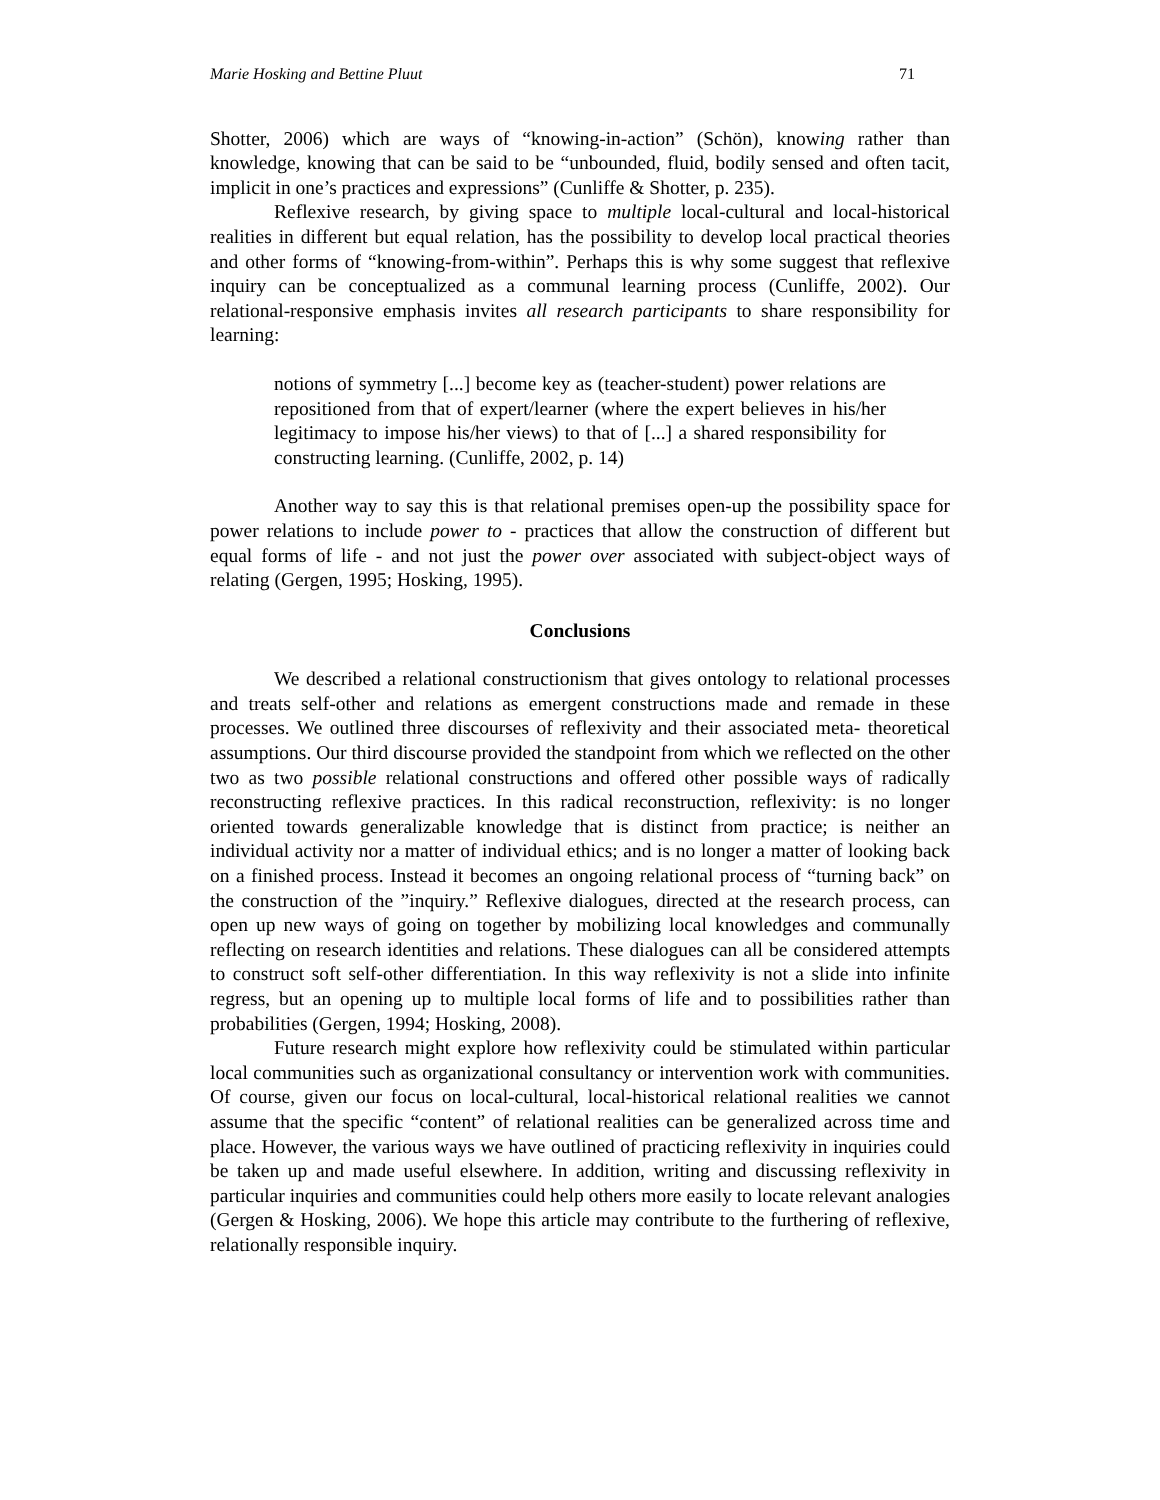Marie Hosking and Bettine Pluut 71
Shotter, 2006) which are ways of “knowing-in-action” (Schön), knowing rather than knowledge, knowing that can be said to be “unbounded, fluid, bodily sensed and often tacit, implicit in one’s practices and expressions” (Cunliffe & Shotter, p. 235).
Reflexive research, by giving space to multiple local-cultural and local-historical realities in different but equal relation, has the possibility to develop local practical theories and other forms of “knowing-from-within”. Perhaps this is why some suggest that reflexive inquiry can be conceptualized as a communal learning process (Cunliffe, 2002). Our relational-responsive emphasis invites all research participants to share responsibility for learning:
notions of symmetry [...] become key as (teacher-student) power relations are repositioned from that of expert/learner (where the expert believes in his/her legitimacy to impose his/her views) to that of [...] a shared responsibility for constructing learning. (Cunliffe, 2002, p. 14)
Another way to say this is that relational premises open-up the possibility space for power relations to include power to - practices that allow the construction of different but equal forms of life - and not just the power over associated with subject-object ways of relating (Gergen, 1995; Hosking, 1995).
Conclusions
We described a relational constructionism that gives ontology to relational processes and treats self-other and relations as emergent constructions made and remade in these processes. We outlined three discourses of reflexivity and their associated meta- theoretical assumptions. Our third discourse provided the standpoint from which we reflected on the other two as two possible relational constructions and offered other possible ways of radically reconstructing reflexive practices. In this radical reconstruction, reflexivity: is no longer oriented towards generalizable knowledge that is distinct from practice; is neither an individual activity nor a matter of individual ethics; and is no longer a matter of looking back on a finished process. Instead it becomes an ongoing relational process of “turning back” on the construction of the ”inquiry.” Reflexive dialogues, directed at the research process, can open up new ways of going on together by mobilizing local knowledges and communally reflecting on research identities and relations. These dialogues can all be considered attempts to construct soft self-other differentiation. In this way reflexivity is not a slide into infinite regress, but an opening up to multiple local forms of life and to possibilities rather than probabilities (Gergen, 1994; Hosking, 2008).
Future research might explore how reflexivity could be stimulated within particular local communities such as organizational consultancy or intervention work with communities. Of course, given our focus on local-cultural, local-historical relational realities we cannot assume that the specific “content” of relational realities can be generalized across time and place. However, the various ways we have outlined of practicing reflexivity in inquiries could be taken up and made useful elsewhere. In addition, writing and discussing reflexivity in particular inquiries and communities could help others more easily to locate relevant analogies (Gergen & Hosking, 2006). We hope this article may contribute to the furthering of reflexive, relationally responsible inquiry.